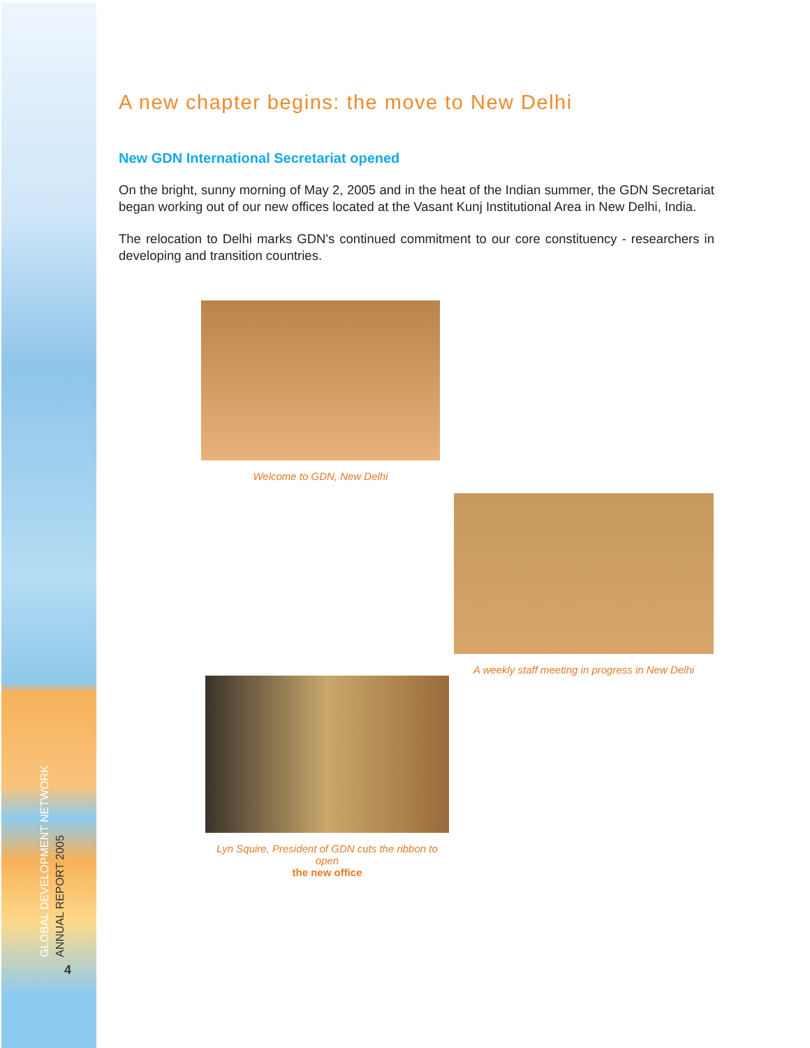GLOBAL DEVELOPMENT NETWORK
ANNUAL REPORT 2005
4
A new chapter begins: the move to New Delhi
New GDN International Secretariat opened
On the bright, sunny morning of May 2, 2005 and in the heat of the Indian summer, the GDN Secretariat began working out of our new offices located at the Vasant Kunj Institutional Area in New Delhi, India.
The relocation to Delhi marks GDN's continued commitment to our core constituency - researchers in developing and transition countries.
Welcome to GDN, New Delhi
A weekly staff meeting in progress in New Delhi
Lyn Squire, President of GDN cuts the ribbon to open
the new office